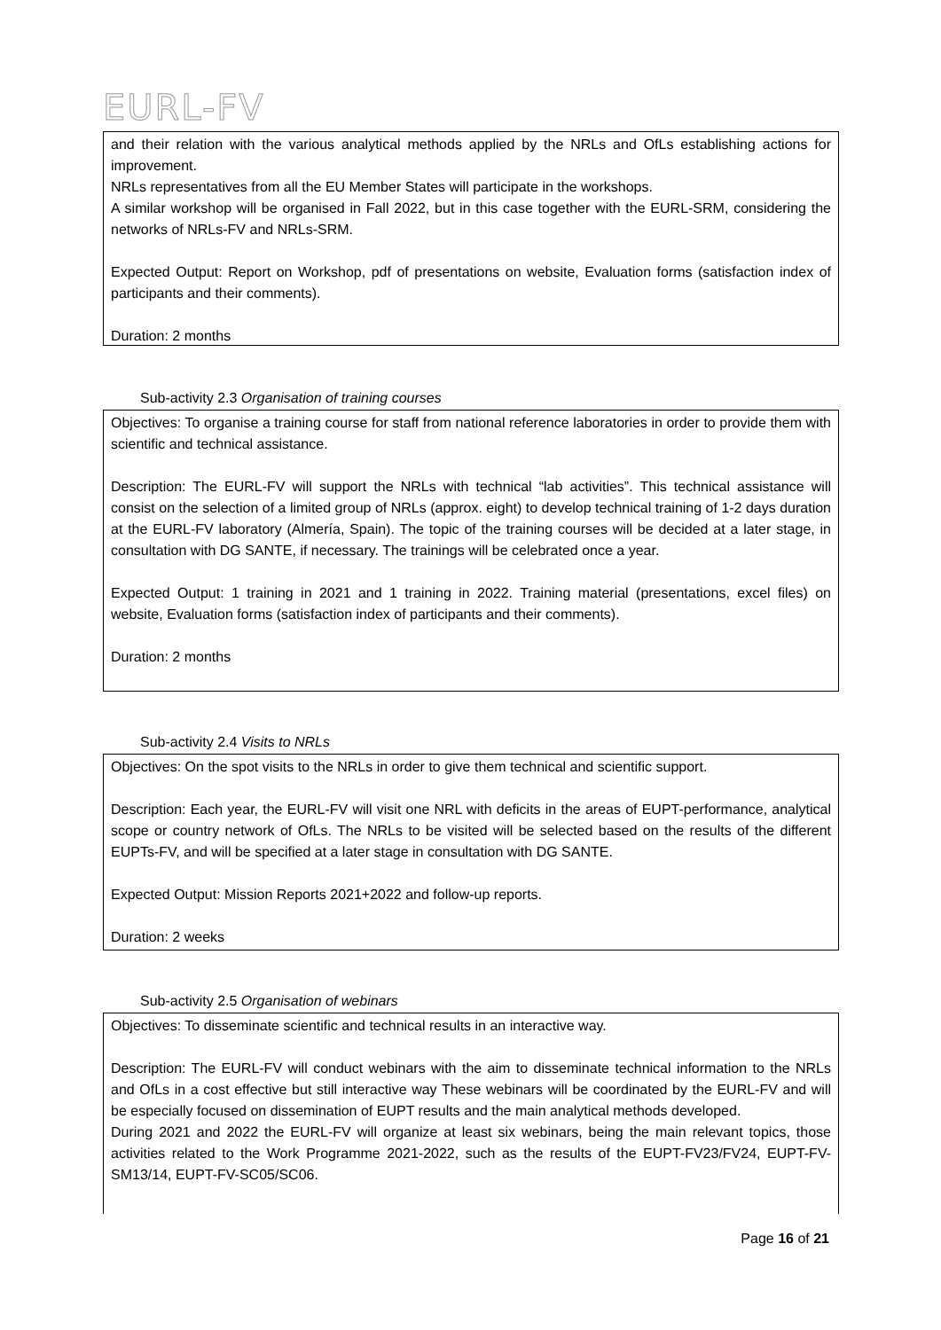EURL-FV
and their relation with the various analytical methods applied by the NRLs and OfLs establishing actions for improvement.
NRLs representatives from all the EU Member States will participate in the workshops.
A similar workshop will be organised in Fall 2022, but in this case together with the EURL-SRM, considering the networks of NRLs-FV and NRLs-SRM.
Expected Output: Report on Workshop, pdf of presentations on website, Evaluation forms (satisfaction index of participants and their comments).
Duration: 2 months
Sub-activity 2.3 Organisation of training courses
Objectives: To organise a training course for staff from national reference laboratories in order to provide them with scientific and technical assistance.
Description: The EURL-FV will support the NRLs with technical “lab activities”. This technical assistance will consist on the selection of a limited group of NRLs (approx. eight) to develop technical training of 1-2 days duration at the EURL-FV laboratory (Almería, Spain). The topic of the training courses will be decided at a later stage, in consultation with DG SANTE, if necessary. The trainings will be celebrated once a year.
Expected Output: 1 training in 2021 and 1 training in 2022. Training material (presentations, excel files) on website, Evaluation forms (satisfaction index of participants and their comments).
Duration: 2 months
Sub-activity 2.4 Visits to NRLs
Objectives: On the spot visits to the NRLs in order to give them technical and scientific support.
Description: Each year, the EURL-FV will visit one NRL with deficits in the areas of EUPT-performance, analytical scope or country network of OfLs. The NRLs to be visited will be selected based on the results of the different EUPTs-FV, and will be specified at a later stage in consultation with DG SANTE.
Expected Output: Mission Reports 2021+2022 and follow-up reports.
Duration: 2 weeks
Sub-activity 2.5 Organisation of webinars
Objectives: To disseminate scientific and technical results in an interactive way.
Description: The EURL-FV will conduct webinars with the aim to disseminate technical information to the NRLs and OfLs in a cost effective but still interactive way These webinars will be coordinated by the EURL-FV and will be especially focused on dissemination of EUPT results and the main analytical methods developed.
During 2021 and 2022 the EURL-FV will organize at least six webinars, being the main relevant topics, those activities related to the Work Programme 2021-2022, such as the results of the EUPT-FV23/FV24, EUPT-FV-SM13/14, EUPT-FV-SC05/SC06.
Page 16 of 21